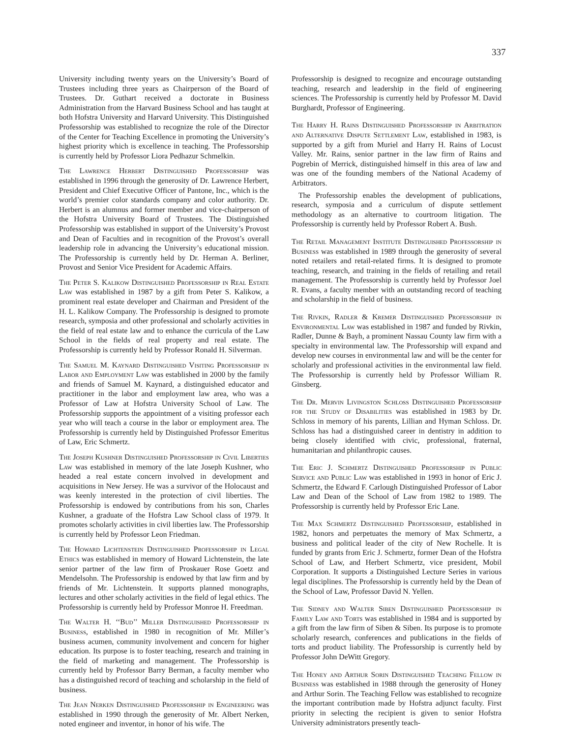337
University including twenty years on the University’s Board of Trustees including three years as Chairperson of the Board of Trustees. Dr. Guthart received a doctorate in Business Administration from the Harvard Business School and has taught at both Hofstra University and Harvard University. This Distinguished Professorship was established to recognize the role of the Director of the Center for Teaching Excellence in promoting the University’s highest priority which is excellence in teaching. The Professorship is currently held by Professor Liora Pedhazur Schmelkin.
The Lawrence Herbert Distinguished Professorship was established in 1996 through the generosity of Dr. Lawrence Herbert, President and Chief Executive Officer of Pantone, Inc., which is the world’s premier color standards company and color authority. Dr. Herbert is an alumnus and former member and vice-chairperson of the Hofstra University Board of Trustees. The Distinguished Professorship was established in support of the University’s Provost and Dean of Faculties and in recognition of the Provost’s overall leadership role in advancing the University’s educational mission. The Professorship is currently held by Dr. Herman A. Berliner, Provost and Senior Vice President for Academic Affairs.
The Peter S. Kalikow Distinguished Professorship in Real Estate Law was established in 1987 by a gift from Peter S. Kalikow, a prominent real estate developer and Chairman and President of the H. L. Kalikow Company. The Professorship is designed to promote research, symposia and other professional and scholarly activities in the field of real estate law and to enhance the curricula of the Law School in the fields of real property and real estate. The Professorship is currently held by Professor Ronald H. Silverman.
The Samuel M. Kaynard Distinguished Visiting Professorship in Labor and Employment Law was established in 2000 by the family and friends of Samuel M. Kaynard, a distinguished educator and practitioner in the labor and employment law area, who was a Professor of Law at Hofstra University School of Law. The Professorship supports the appointment of a visiting professor each year who will teach a course in the labor or employment area. The Professorship is currently held by Distinguished Professor Emeritus of Law, Eric Schmertz.
The Joseph Kushner Distinguished Professorship in Civil Liberties Law was established in memory of the late Joseph Kushner, who headed a real estate concern involved in development and acquisitions in New Jersey. He was a survivor of the Holocaust and was keenly interested in the protection of civil liberties. The Professorship is endowed by contributions from his son, Charles Kushner, a graduate of the Hofstra Law School class of 1979. It promotes scholarly activities in civil liberties law. The Professorship is currently held by Professor Leon Friedman.
The Howard Lichtenstein Distinguished Professorship in Legal Ethics was established in memory of Howard Lichtenstein, the late senior partner of the law firm of Proskauer Rose Goetz and Mendelsohn. The Professorship is endowed by that law firm and by friends of Mr. Lichtenstein. It supports planned monographs, lectures and other scholarly activities in the field of legal ethics. The Professorship is currently held by Professor Monroe H. Freedman.
The Walter H. ‘‘Bud’’ Miller Distinguished Professorship in Business, established in 1980 in recognition of Mr. Miller’s business acumen, community involvement and concern for higher education. Its purpose is to foster teaching, research and training in the field of marketing and management. The Professorship is currently held by Professor Barry Berman, a faculty member who has a distinguished record of teaching and scholarship in the field of business.
The Jean Nerken Distinguished Professorship in Engineering was established in 1990 through the generosity of Mr. Albert Nerken, noted engineer and inventor, in honor of his wife. The
Professorship is designed to recognize and encourage outstanding teaching, research and leadership in the field of engineering sciences. The Professorship is currently held by Professor M. David Burghardt, Professor of Engineering.
The Harry H. Rains Distinguished Professorship in Arbitration and Alternative Dispute Settlement Law, established in 1983, is supported by a gift from Muriel and Harry H. Rains of Locust Valley. Mr. Rains, senior partner in the law firm of Rains and Pogrebin of Merrick, distinguished himself in this area of law and was one of the founding members of the National Academy of Arbitrators.
The Professorship enables the development of publications, research, symposia and a curriculum of dispute settlement methodology as an alternative to courtroom litigation. The Professorship is currently held by Professor Robert A. Bush.
The Retail Management Institute Distinguished Professorship in Business was established in 1989 through the generosity of several noted retailers and retail-related firms. It is designed to promote teaching, research, and training in the fields of retailing and retail management. The Professorship is currently held by Professor Joel R. Evans, a faculty member with an outstanding record of teaching and scholarship in the field of business.
The Rivkin, Radler & Kremer Distinguished Professorship in Environmental Law was established in 1987 and funded by Rivkin, Radler, Dunne & Bayh, a prominent Nassau County law firm with a specialty in environmental law. The Professorship will expand and develop new courses in environmental law and will be the center for scholarly and professional activities in the environmental law field. The Professorship is currently held by Professor William R. Ginsberg.
The Dr. Mervin Livingston Schloss Distinguished Professorship for the Study of Disabilities was established in 1983 by Dr. Schloss in memory of his parents, Lillian and Hyman Schloss. Dr. Schloss has had a distinguished career in dentistry in addition to being closely identified with civic, professional, fraternal, humanitarian and philanthropic causes.
The Eric J. Schmertz Distinguished Professorship in Public Service and Public Law was established in 1993 in honor of Eric J. Schmertz, the Edward F. Carlough Distinguished Professor of Labor Law and Dean of the School of Law from 1982 to 1989. The Professorship is currently held by Professor Eric Lane.
The Max Schmertz Distinguished Professorship, established in 1982, honors and perpetuates the memory of Max Schmertz, a business and political leader of the city of New Rochelle. It is funded by grants from Eric J. Schmertz, former Dean of the Hofstra School of Law, and Herbert Schmertz, vice president, Mobil Corporation. It supports a Distinguished Lecture Series in various legal disciplines. The Professorship is currently held by the Dean of the School of Law, Professor David N. Yellen.
The Sidney and Walter Siben Distinguished Professorship in Family Law and Torts was established in 1984 and is supported by a gift from the law firm of Siben & Siben. Its purpose is to promote scholarly research, conferences and publications in the fields of torts and product liability. The Professorship is currently held by Professor John DeWitt Gregory.
The Honey and Arthur Sorin Distinguished Teaching Fellow in Business was established in 1988 through the generosity of Honey and Arthur Sorin. The Teaching Fellow was established to recognize the important contribution made by Hofstra adjunct faculty. First priority in selecting the recipient is given to senior Hofstra University administrators presently teach-